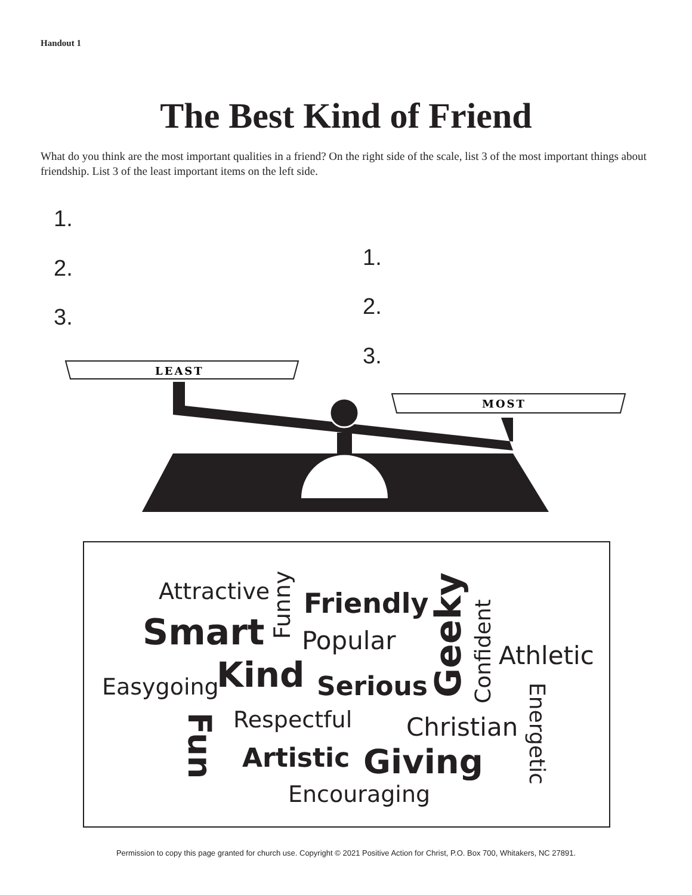Handout 1
The Best Kind of Friend
What do you think are the most important qualities in a friend? On the right side of the scale, list 3 of the most important things about friendship. List 3 of the least important items on the left side.
1.
2.
3.
1.
2.
3.
LEAST
MOST
Attractive
Smart
Easygoing Kind
Funny
Friendly
Popular
Serious
Geeky Confident
Athletic
Energetic
Fun Respectful Christian
Artistic Giving
Encouraging
Permission to copy this page granted for church use. Copyright © 2021 Positive Action for Christ, P.O. Box 700, Whitakers, NC 27891.